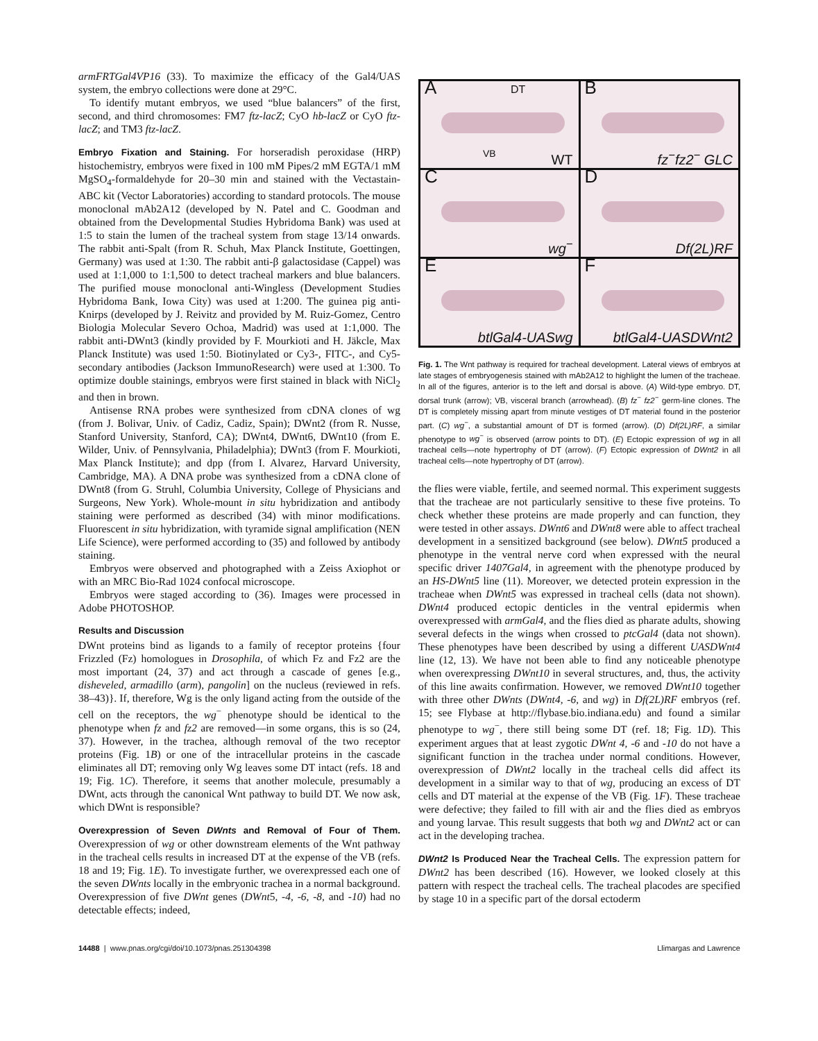armFRTGal4VP16 (33). To maximize the efficacy of the Gal4/UAS system, the embryo collections were done at 29°C.
To identify mutant embryos, we used “blue balancers” of the first, second, and third chromosomes: FM7 ftz-lacZ; CyO hb-lacZ or CyO ftz-lacZ; and TM3 ftz-lacZ.
Embryo Fixation and Staining. For horseradish peroxidase (HRP) histochemistry, embryos were fixed in 100 mM Pipes/2 mM EGTA/1 mM MgSO<sub>4</sub>-formaldehyde for 20–30 min and stained with the Vectastain-ABC kit (Vector Laboratories) according to standard protocols. The mouse monoclonal mAb2A12 (developed by N. Patel and C. Goodman and obtained from the Developmental Studies Hybridoma Bank) was used at 1:5 to stain the lumen of the tracheal system from stage 13/14 onwards. The rabbit anti-Spalt (from R. Schuh, Max Planck Institute, Goettingen, Germany) was used at 1:30. The rabbit anti-β galactosidase (Cappel) was used at 1:1,000 to 1:1,500 to detect tracheal markers and blue balancers. The purified mouse monoclonal anti-Wingless (Development Studies Hybridoma Bank, Iowa City) was used at 1:200. The guinea pig anti-Knirps (developed by J. Reivitz and provided by M. Ruiz-Gomez, Centro Biologia Molecular Severo Ochoa, Madrid) was used at 1:1,000. The rabbit anti-DWnt3 (kindly provided by F. Mourkioti and H. Jäkcle, Max Planck Institute) was used 1:50. Biotinylated or Cy3-, FITC-, and Cy5-secondary antibodies (Jackson ImmunoResearch) were used at 1:300. To optimize double stainings, embryos were first stained in black with NiCl<sub>2</sub> and then in brown.
Antisense RNA probes were synthesized from cDNA clones of wg (from J. Bolivar, Univ. of Cadiz, Cadiz, Spain); DWnt2 (from R. Nusse, Stanford University, Stanford, CA); DWnt4, DWnt6, DWnt10 (from E. Wilder, Univ. of Pennsylvania, Philadelphia); DWnt3 (from F. Mourkioti, Max Planck Institute); and dpp (from I. Alvarez, Harvard University, Cambridge, MA). A DNA probe was synthesized from a cDNA clone of DWnt8 (from G. Struhl, Columbia University, College of Physicians and Surgeons, New York). Whole-mount in situ hybridization and antibody staining were performed as described (34) with minor modifications. Fluorescent in situ hybridization, with tyramide signal amplification (NEN Life Science), were performed according to (35) and followed by antibody staining.
Embryos were observed and photographed with a Zeiss Axiophot or with an MRC Bio-Rad 1024 confocal microscope.
Embryos were staged according to (36). Images were processed in Adobe PHOTOSHOP.
Results and Discussion
DWnt proteins bind as ligands to a family of receptor proteins {four Frizzled (Fz) homologues in Drosophila, of which Fz and Fz2 are the most important (24, 37) and act through a cascade of genes [e.g., disheveled, armadillo (arm), pangolin] on the nucleus (reviewed in refs. 38–43)}. If, therefore, Wg is the only ligand acting from the outside of the cell on the receptors, the wg<sup>−</sup> phenotype should be identical to the phenotype when fz and fz2 are removed—in some organs, this is so (24, 37). However, in the trachea, although removal of the two receptor proteins (Fig. 1B) or one of the intracellular proteins in the cascade eliminates all DT; removing only Wg leaves some DT intact (refs. 18 and 19; Fig. 1C). Therefore, it seems that another molecule, presumably a DWnt, acts through the canonical Wnt pathway to build DT. We now ask, which DWnt is responsible?
Overexpression of Seven DWnts and Removal of Four of Them. Overexpression of wg or other downstream elements of the Wnt pathway in the tracheal cells results in increased DT at the expense of the VB (refs. 18 and 19; Fig. 1E). To investigate further, we overexpressed each one of the seven DWnts locally in the embryonic trachea in a normal background. Overexpression of five DWnt genes (DWnt5, -4, -6, -8, and -10) had no detectable effects; indeed,
A DT
VB WT
B
fz<sup>−</sup>fz2<sup>−</sup> GLC
C
wg<sup>−</sup>
D
Df(2L)RF
E
btlGal4-UASwg
F
btlGal4-UASDWnt2
Fig. 1. The Wnt pathway is required for tracheal development. Lateral views of embryos at late stages of embryogenesis stained with mAb2A12 to highlight the lumen of the tracheae. In all of the figures, anterior is to the left and dorsal is above. (A) Wild-type embryo. DT, dorsal trunk (arrow); VB, visceral branch (arrowhead). (B) fz<sup>−</sup> fz2<sup>−</sup> germ-line clones. The DT is completely missing apart from minute vestiges of DT material found in the posterior part. (C) wg<sup>−</sup>, a substantial amount of DT is formed (arrow). (D) Df(2L)RF, a similar phenotype to wg<sup>−</sup> is observed (arrow points to DT). (E) Ectopic expression of wg in all tracheal cells—note hypertrophy of DT (arrow). (F) Ectopic expression of DWnt2 in all tracheal cells—note hypertrophy of DT (arrow).
the flies were viable, fertile, and seemed normal. This experiment suggests that the tracheae are not particularly sensitive to these five proteins. To check whether these proteins are made properly and can function, they were tested in other assays. DWnt6 and DWnt8 were able to affect tracheal development in a sensitized background (see below). DWnt5 produced a phenotype in the ventral nerve cord when expressed with the neural specific driver 1407Gal4, in agreement with the phenotype produced by an HS-DWnt5 line (11). Moreover, we detected protein expression in the tracheae when DWnt5 was expressed in tracheal cells (data not shown). DWnt4 produced ectopic denticles in the ventral epidermis when overexpressed with armGal4, and the flies died as pharate adults, showing several defects in the wings when crossed to ptcGal4 (data not shown). These phenotypes have been described by using a different UASDWnt4 line (12, 13). We have not been able to find any noticeable phenotype when overexpressing DWnt10 in several structures, and, thus, the activity of this line awaits confirmation. However, we removed DWnt10 together with three other DWnts (DWnt4, -6, and wg) in Df(2L)RF embryos (ref. 15; see Flybase at http://flybase.bio.indiana.edu) and found a similar phenotype to wg<sup>−</sup>, there still being some DT (ref. 18; Fig. 1D). This experiment argues that at least zygotic DWnt 4, -6 and -10 do not have a significant function in the trachea under normal conditions. However, overexpression of DWnt2 locally in the tracheal cells did affect its development in a similar way to that of wg, producing an excess of DT cells and DT material at the expense of the VB (Fig. 1F). These tracheae were defective; they failed to fill with air and the flies died as embryos and young larvae. This result suggests that both wg and DWnt2 act or can act in the developing trachea.
DWnt2 Is Produced Near the Tracheal Cells. The expression pattern for DWnt2 has been described (16). However, we looked closely at this pattern with respect the tracheal cells. The tracheal placodes are specified by stage 10 in a specific part of the dorsal ectoderm
14488 | www.pnas.org/cgi/doi/10.1073/pnas.251304398 Llimargas and Lawrence